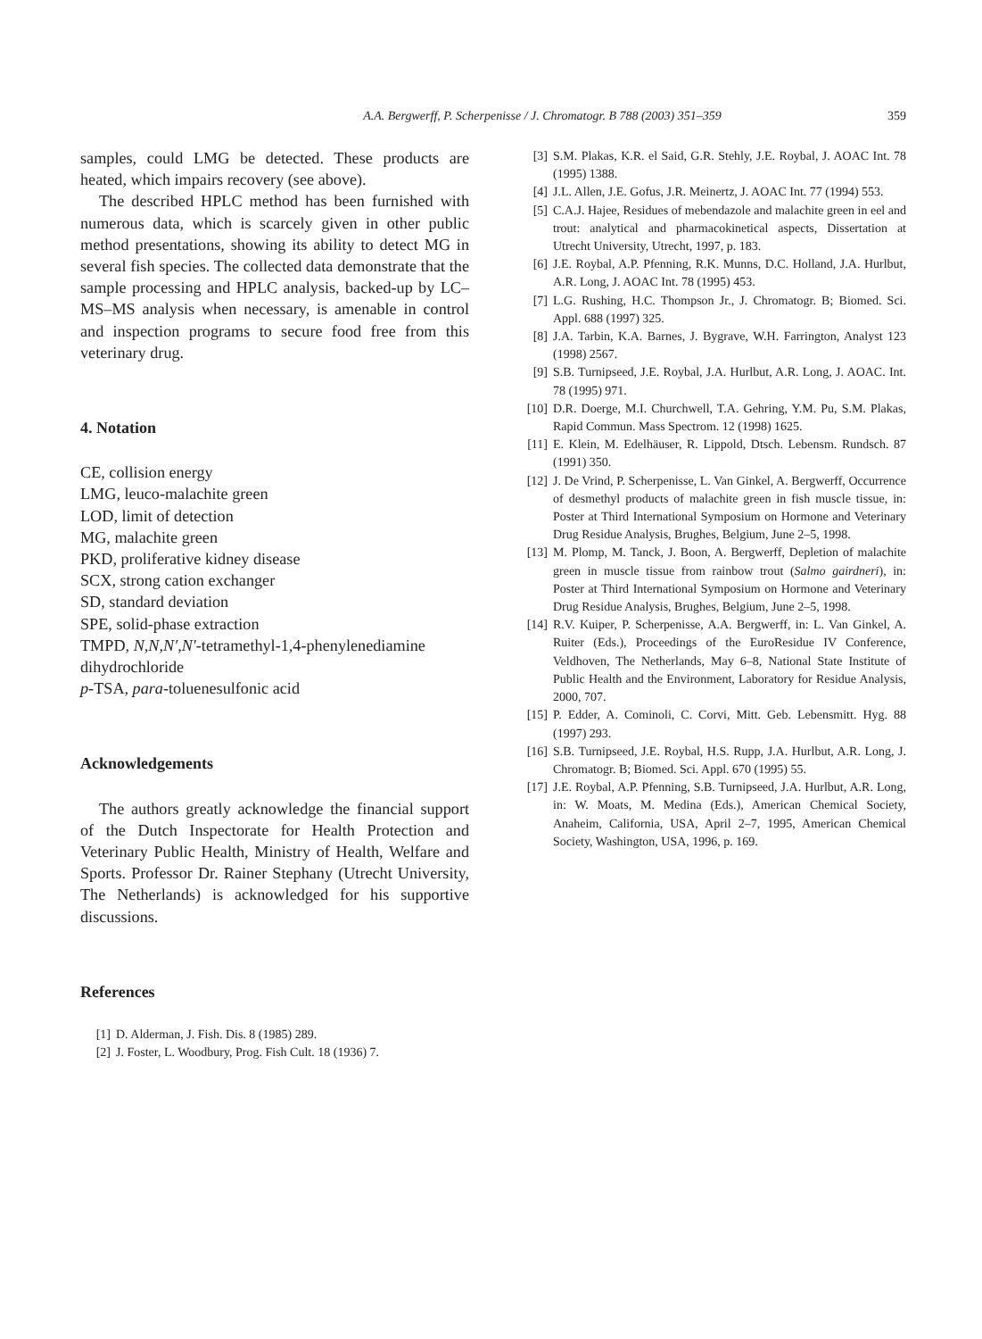A.A. Bergwerff, P. Scherpenisse / J. Chromatogr. B 788 (2003) 351–359 359
samples, could LMG be detected. These products are heated, which impairs recovery (see above).
The described HPLC method has been furnished with numerous data, which is scarcely given in other public method presentations, showing its ability to detect MG in several fish species. The collected data demonstrate that the sample processing and HPLC analysis, backed-up by LC–MS–MS analysis when necessary, is amenable in control and inspection programs to secure food free from this veterinary drug.
4. Notation
CE, collision energy
LMG, leuco-malachite green
LOD, limit of detection
MG, malachite green
PKD, proliferative kidney disease
SCX, strong cation exchanger
SD, standard deviation
SPE, solid-phase extraction
TMPD, N,N,N′,N′-tetramethyl-1,4-phenylenediamine dihydrochloride
p-TSA, para-toluenesulfonic acid
Acknowledgements
The authors greatly acknowledge the financial support of the Dutch Inspectorate for Health Protection and Veterinary Public Health, Ministry of Health, Welfare and Sports. Professor Dr. Rainer Stephany (Utrecht University, The Netherlands) is acknowledged for his supportive discussions.
References
[1] D. Alderman, J. Fish. Dis. 8 (1985) 289.
[2] J. Foster, L. Woodbury, Prog. Fish Cult. 18 (1936) 7.
[3] S.M. Plakas, K.R. el Said, G.R. Stehly, J.E. Roybal, J. AOAC Int. 78 (1995) 1388.
[4] J.L. Allen, J.E. Gofus, J.R. Meinertz, J. AOAC Int. 77 (1994) 553.
[5] C.A.J. Hajee, Residues of mebendazole and malachite green in eel and trout: analytical and pharmacokinetical aspects, Dissertation at Utrecht University, Utrecht, 1997, p. 183.
[6] J.E. Roybal, A.P. Pfenning, R.K. Munns, D.C. Holland, J.A. Hurlbut, A.R. Long, J. AOAC Int. 78 (1995) 453.
[7] L.G. Rushing, H.C. Thompson Jr., J. Chromatogr. B; Biomed. Sci. Appl. 688 (1997) 325.
[8] J.A. Tarbin, K.A. Barnes, J. Bygrave, W.H. Farrington, Analyst 123 (1998) 2567.
[9] S.B. Turnipseed, J.E. Roybal, J.A. Hurlbut, A.R. Long, J. AOAC. Int. 78 (1995) 971.
[10] D.R. Doerge, M.I. Churchwell, T.A. Gehring, Y.M. Pu, S.M. Plakas, Rapid Commun. Mass Spectrom. 12 (1998) 1625.
[11] E. Klein, M. Edelhäuser, R. Lippold, Dtsch. Lebensm. Rundsch. 87 (1991) 350.
[12] J. De Vrind, P. Scherpenisse, L. Van Ginkel, A. Bergwerff, Occurrence of desmethyl products of malachite green in fish muscle tissue, in: Poster at Third International Symposium on Hormone and Veterinary Drug Residue Analysis, Brughes, Belgium, June 2–5, 1998.
[13] M. Plomp, M. Tanck, J. Boon, A. Bergwerff, Depletion of malachite green in muscle tissue from rainbow trout (Salmo gairdneri), in: Poster at Third International Symposium on Hormone and Veterinary Drug Residue Analysis, Brughes, Belgium, June 2–5, 1998.
[14] R.V. Kuiper, P. Scherpenisse, A.A. Bergwerff, in: L. Van Ginkel, A. Ruiter (Eds.), Proceedings of the EuroResidue IV Conference, Veldhoven, The Netherlands, May 6–8, National State Institute of Public Health and the Environment, Laboratory for Residue Analysis, 2000, 707.
[15] P. Edder, A. Cominoli, C. Corvi, Mitt. Geb. Lebensmitt. Hyg. 88 (1997) 293.
[16] S.B. Turnipseed, J.E. Roybal, H.S. Rupp, J.A. Hurlbut, A.R. Long, J. Chromatogr. B; Biomed. Sci. Appl. 670 (1995) 55.
[17] J.E. Roybal, A.P. Pfenning, S.B. Turnipseed, J.A. Hurlbut, A.R. Long, in: W. Moats, M. Medina (Eds.), American Chemical Society, Anaheim, California, USA, April 2–7, 1995, American Chemical Society, Washington, USA, 1996, p. 169.